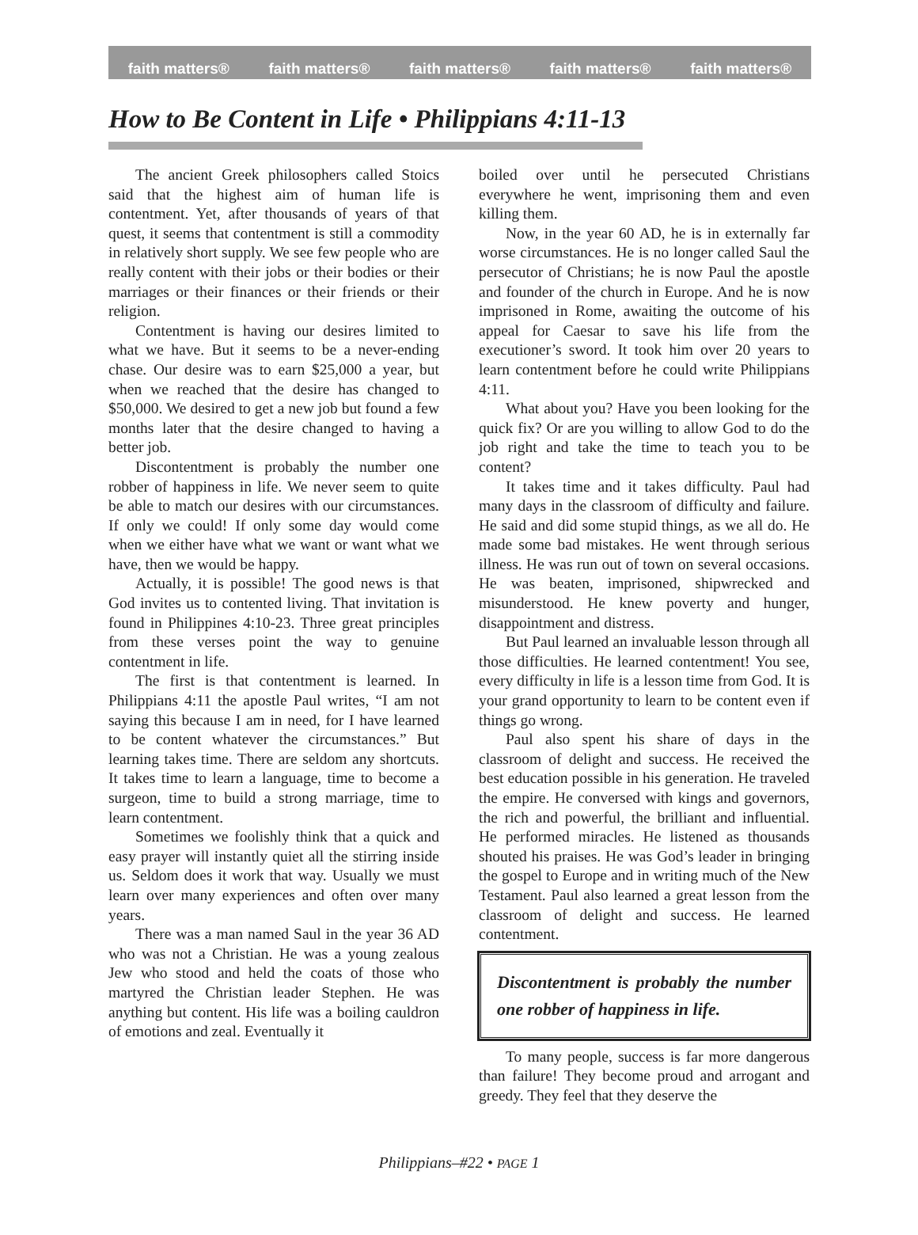faith matters® faith matters® faith matters® faith matters® faith matters®
How to Be Content in Life • Philippians 4:11-13
The ancient Greek philosophers called Stoics said that the highest aim of human life is contentment. Yet, after thousands of years of that quest, it seems that contentment is still a commodity in relatively short supply. We see few people who are really content with their jobs or their bodies or their marriages or their finances or their friends or their religion.
Contentment is having our desires limited to what we have. But it seems to be a never-ending chase. Our desire was to earn $25,000 a year, but when we reached that the desire has changed to $50,000. We desired to get a new job but found a few months later that the desire changed to having a better job.
Discontentment is probably the number one robber of happiness in life. We never seem to quite be able to match our desires with our circumstances. If only we could! If only some day would come when we either have what we want or want what we have, then we would be happy.
Actually, it is possible! The good news is that God invites us to contented living. That invitation is found in Philippines 4:10-23. Three great principles from these verses point the way to genuine contentment in life.
The first is that contentment is learned. In Philippians 4:11 the apostle Paul writes, “I am not saying this because I am in need, for I have learned to be content whatever the circumstances.” But learning takes time. There are seldom any shortcuts. It takes time to learn a language, time to become a surgeon, time to build a strong marriage, time to learn contentment.
Sometimes we foolishly think that a quick and easy prayer will instantly quiet all the stirring inside us. Seldom does it work that way. Usually we must learn over many experiences and often over many years.
There was a man named Saul in the year 36 AD who was not a Christian. He was a young zealous Jew who stood and held the coats of those who martyred the Christian leader Stephen. He was anything but content. His life was a boiling cauldron of emotions and zeal. Eventually it
boiled over until he persecuted Christians everywhere he went, imprisoning them and even killing them.
Now, in the year 60 AD, he is in externally far worse circumstances. He is no longer called Saul the persecutor of Christians; he is now Paul the apostle and founder of the church in Europe. And he is now imprisoned in Rome, awaiting the outcome of his appeal for Caesar to save his life from the executioner’s sword. It took him over 20 years to learn contentment before he could write Philippians 4:11.
What about you? Have you been looking for the quick fix? Or are you willing to allow God to do the job right and take the time to teach you to be content?
It takes time and it takes difficulty. Paul had many days in the classroom of difficulty and failure. He said and did some stupid things, as we all do. He made some bad mistakes. He went through serious illness. He was run out of town on several occasions. He was beaten, imprisoned, shipwrecked and misunderstood. He knew poverty and hunger, disappointment and distress.
But Paul learned an invaluable lesson through all those difficulties. He learned contentment! You see, every difficulty in life is a lesson time from God. It is your grand opportunity to learn to be content even if things go wrong.
Paul also spent his share of days in the classroom of delight and success. He received the best education possible in his generation. He traveled the empire. He conversed with kings and governors, the rich and powerful, the brilliant and influential. He performed miracles. He listened as thousands shouted his praises. He was God’s leader in bringing the gospel to Europe and in writing much of the New Testament. Paul also learned a great lesson from the classroom of delight and success. He learned contentment.
Discontentment is probably the number one robber of happiness in life.
To many people, success is far more dangerous than failure! They become proud and arrogant and greedy. They feel that they deserve the
Philippians–#22 • PAGE 1